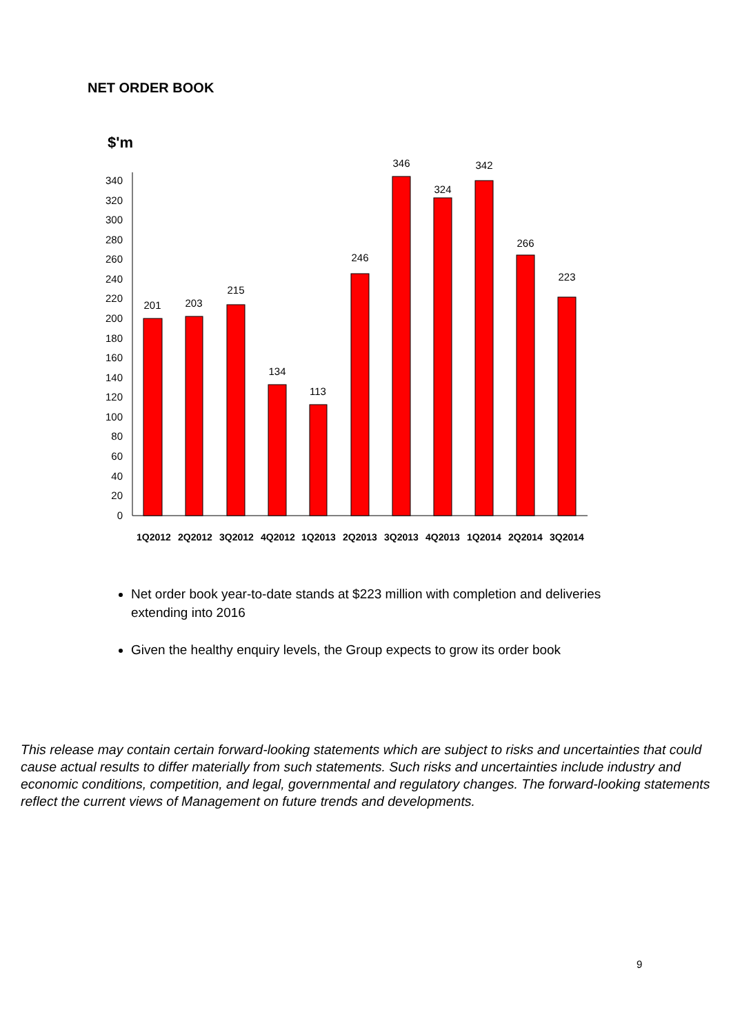NET ORDER BOOK
$'m
0
20
40
60
80
100
120
140
160
180
200
220
240
260
280
300
320
340
201
203
215
134
113
246
346
324
342
266
223
1Q2012
2Q2012
3Q2012
4Q2012
1Q2013
2Q2013
3Q2013
4Q2013
1Q2014
2Q2014
3Q2014
Net order book year-to-date stands at $223 million with completion and deliveries extending into 2016
Given the healthy enquiry levels, the Group expects to grow its order book
This release may contain certain forward-looking statements which are subject to risks and uncertainties that could cause actual results to differ materially from such statements. Such risks and uncertainties include industry and economic conditions, competition, and legal, governmental and regulatory changes. The forward-looking statements reflect the current views of Management on future trends and developments.
9